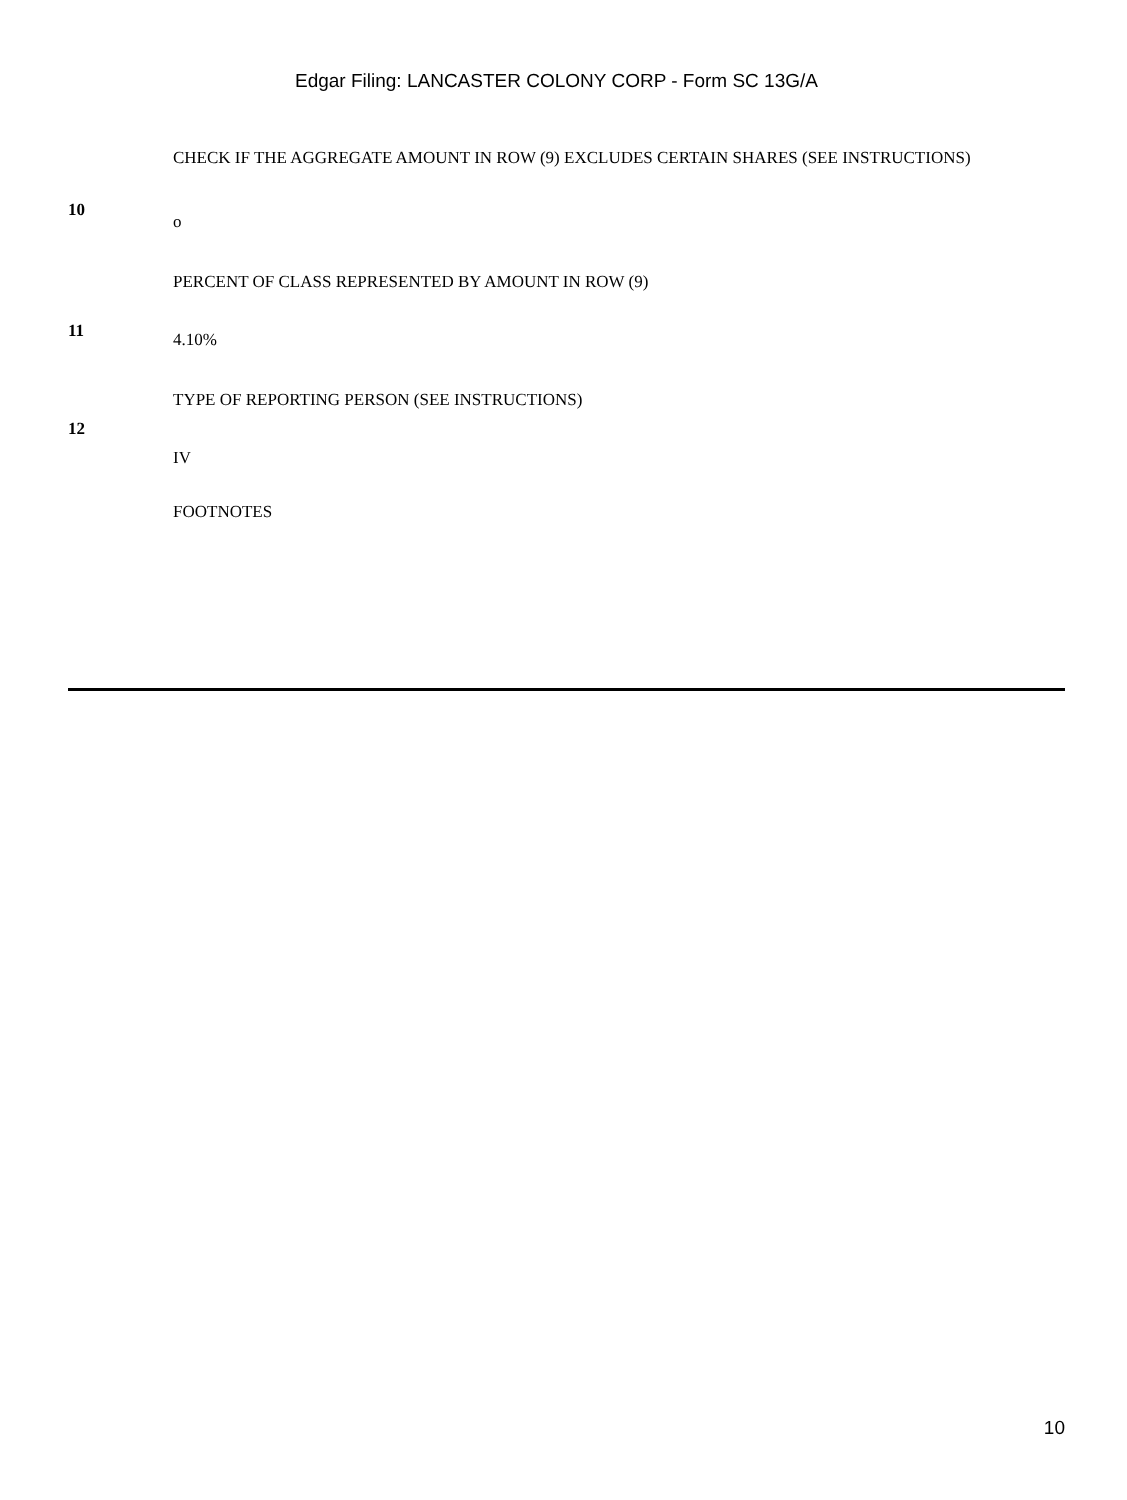Edgar Filing: LANCASTER COLONY CORP - Form SC 13G/A
| 10 | CHECK IF THE AGGREGATE AMOUNT IN ROW (9) EXCLUDES CERTAIN SHARES (SEE INSTRUCTIONS) o |
| 11 | PERCENT OF CLASS REPRESENTED BY AMOUNT IN ROW (9) 4.10% |
| 12 | TYPE OF REPORTING PERSON (SEE INSTRUCTIONS) IV |
| | FOOTNOTES |
10